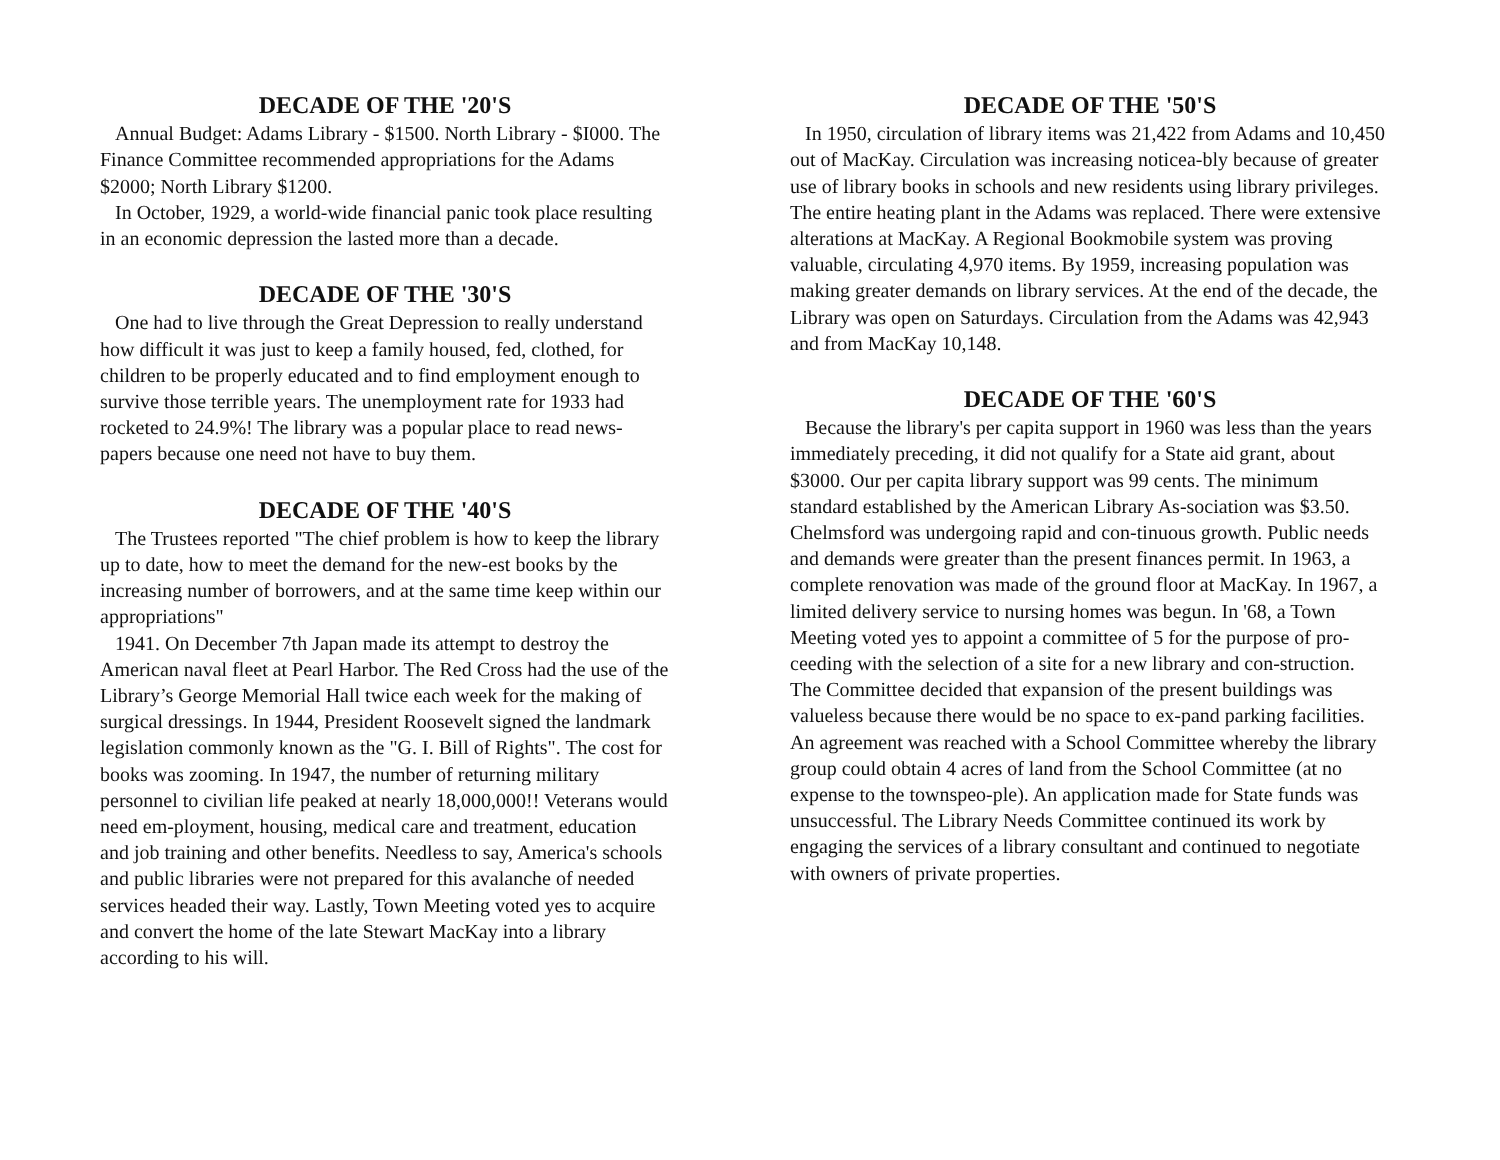DECADE OF THE '20'S
Annual Budget: Adams Library - $1500. North Library - $I000. The Finance Committee recommended appropriations for the Adams $2000; North Library $1200.
In October, 1929, a world-wide financial panic took place resulting in an economic depression the lasted more than a decade.
DECADE OF THE '30'S
One had to live through the Great Depression to really understand how difficult it was just to keep a family housed, fed, clothed, for children to be properly educated and to find employment enough to survive those terrible years. The unemployment rate for 1933 had rocketed to 24.9%! The library was a popular place to read news-papers because one need not have to buy them.
DECADE OF THE '40'S
The Trustees reported "The chief problem is how to keep the library up to date, how to meet the demand for the new-est books by the increasing number of borrowers, and at the same time keep within our appropriations"
1941. On December 7th Japan made its attempt to destroy the American naval fleet at Pearl Harbor. The Red Cross had the use of the Library’s George Memorial Hall twice each week for the making of surgical dressings. In 1944, President Roosevelt signed the landmark legislation commonly known as the "G. I. Bill of Rights". The cost for books was zooming. In 1947, the number of returning military personnel to civilian life peaked at nearly 18,000,000!! Veterans would need em-ployment, housing, medical care and treatment, education and job training and other benefits. Needless to say, America's schools and public libraries were not prepared for this avalanche of needed services headed their way. Lastly, Town Meeting voted yes to acquire and convert the home of the late Stewart MacKay into a library according to his will.
DECADE OF THE '50'S
In 1950, circulation of library items was 21,422 from Adams and 10,450 out of MacKay. Circulation was increasing noticea-bly because of greater use of library books in schools and new residents using library privileges. The entire heating plant in the Adams was replaced. There were extensive alterations at MacKay. A Regional Bookmobile system was proving valuable, circulating 4,970 items. By 1959, increasing population was making greater demands on library services. At the end of the decade, the Library was open on Saturdays. Circulation from the Adams was 42,943 and from MacKay 10,148.
DECADE OF THE '60'S
Because the library's per capita support in 1960 was less than the years immediately preceding, it did not qualify for a State aid grant, about $3000. Our per capita library support was 99 cents. The minimum standard established by the American Library As-sociation was $3.50. Chelmsford was undergoing rapid and con-tinuous growth. Public needs and demands were greater than the present finances permit. In 1963, a complete renovation was made of the ground floor at MacKay. In 1967, a limited delivery service to nursing homes was begun. In '68, a Town Meeting voted yes to appoint a committee of 5 for the purpose of pro-ceeding with the selection of a site for a new library and con-struction. The Committee decided that expansion of the present buildings was valueless because there would be no space to ex-pand parking facilities. An agreement was reached with a School Committee whereby the library group could obtain 4 acres of land from the School Committee (at no expense to the townspeo-ple). An application made for State funds was unsuccessful. The Library Needs Committee continued its work by engaging the services of a library consultant and continued to negotiate with owners of private properties.